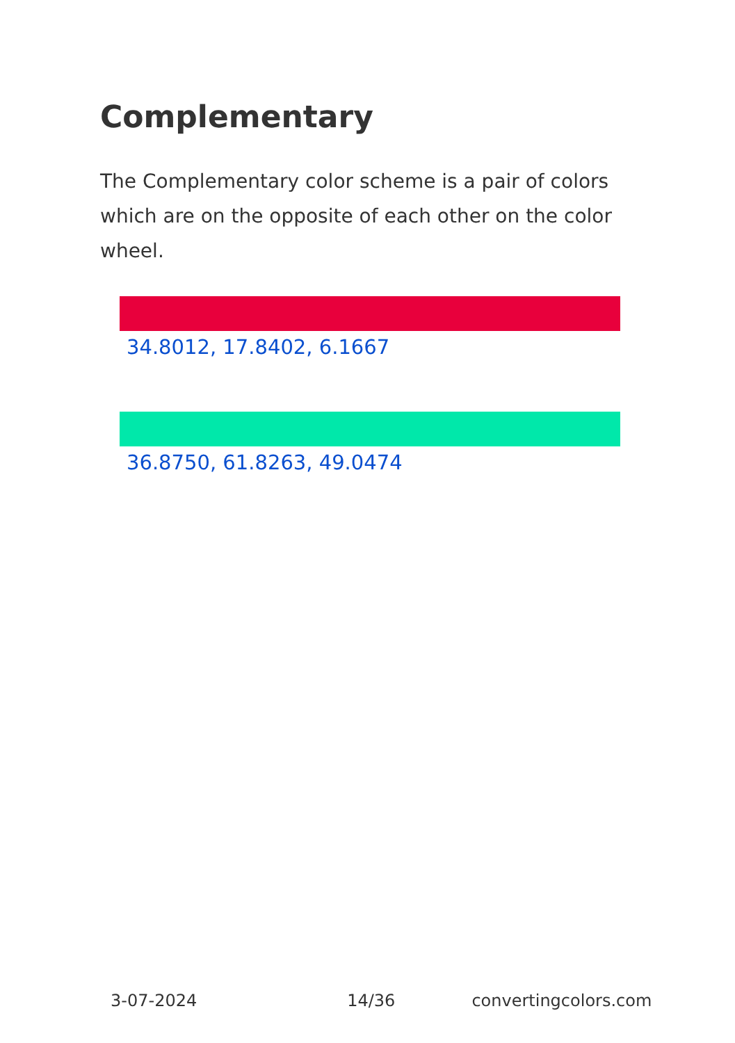Complementary
The Complementary color scheme is a pair of colors which are on the opposite of each other on the color wheel.
34.8012, 17.8402, 6.1667
36.8750, 61.8263, 49.0474
3-07-2024 14/36 convertingcolors.com